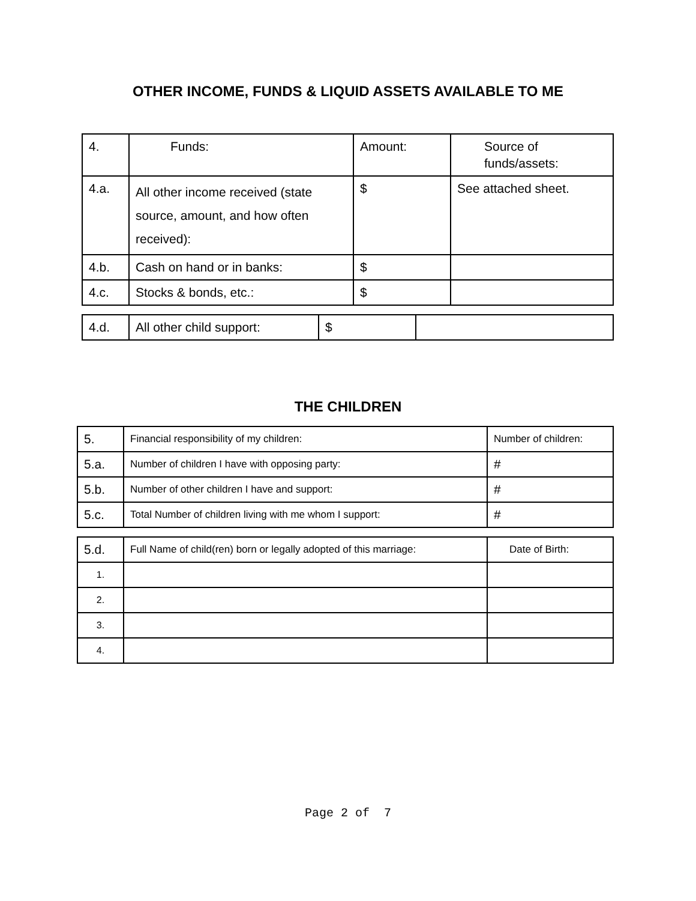OTHER INCOME, FUNDS & LIQUID ASSETS AVAILABLE TO ME
| 4. | Funds: | Amount: | Source of funds/assets: |
| 4.a. | All other income received (state source, amount, and how often received): | $ | See attached sheet. |
| 4.b. | Cash on hand or in banks: | $ | |
| 4.c. | Stocks & bonds, etc.: | $ | |
| 4.d. | All other child support: | $ | |
THE CHILDREN
| 5. | Financial responsibility of my children: | Number of children: |
| 5.a. | Number of children I have with opposing party: | # |
| 5.b. | Number of other children I have and support: | # |
| 5.c. | Total Number of children living with me whom I support: | # |
| 5.d. | Full Name of child(ren) born or legally adopted of this marriage: | Date of Birth: |
| 1. | | |
| 2. | | |
| 3. | | |
| 4. | | |
Page 2 of 7